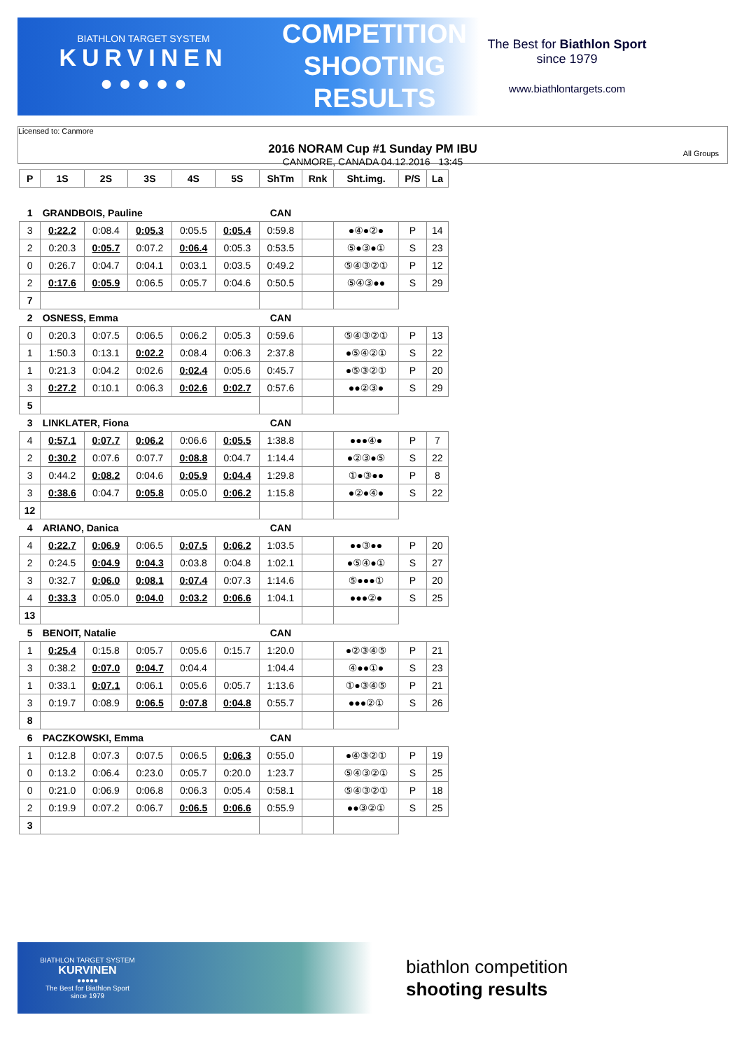BIATHLON TARGET SYSTEM
KURVINEN
● ● ● ● ●
COMPETITION
SHOOTING
RESULTS
The Best for Biathlon Sport
since 1979
www.biathlontargets.com
Licensed to: Canmore
2016 NORAM Cup #1 Sunday PM IBU
CANMORE, CANADA 04.12.2016 13:45
All Groups
| P | 1S | 2S | 3S | 4S | 5S | ShTm | Rnk | Sht.img. | P/S | La |
| --- | --- | --- | --- | --- | --- | --- | --- | --- | --- | --- |
| 1 | GRANDBOIS, Pauline | | | | | CAN | | | | |
| 3 | 0:22.2 | 0:08.4 | 0:05.3 | 0:05.5 | 0:05.4 | 0:59.8 | | ●④●②● | P | 14 |
| 2 | 0:20.3 | 0:05.7 | 0:07.2 | 0:06.4 | 0:05.3 | 0:53.5 | | ⑤●③●① | S | 23 |
| 0 | 0:26.7 | 0:04.7 | 0:04.1 | 0:03.1 | 0:03.5 | 0:49.2 | | ⑤④③②① | P | 12 |
| 2 | 0:17.6 | 0:05.9 | 0:06.5 | 0:05.7 | 0:04.6 | 0:50.5 | | ⑤④③●● | S | 29 |
| 7 | | | | | | | | | | |
| 2 | OSNESS, Emma | | | | | CAN | | | | |
| 0 | 0:20.3 | 0:07.5 | 0:06.5 | 0:06.2 | 0:05.3 | 0:59.6 | | ⑤④③②① | P | 13 |
| 1 | 1:50.3 | 0:13.1 | 0:02.2 | 0:08.4 | 0:06.3 | 2:37.8 | | ●⑤④②① | S | 22 |
| 1 | 0:21.3 | 0:04.2 | 0:02.6 | 0:02.4 | 0:05.6 | 0:45.7 | | ●⑤③②① | P | 20 |
| 3 | 0:27.2 | 0:10.1 | 0:06.3 | 0:02.6 | 0:02.7 | 0:57.6 | | ●●②③● | S | 29 |
| 5 | | | | | | | | | | |
| 3 | LINKLATER, Fiona | | | | | CAN | | | | |
| 4 | 0:57.1 | 0:07.7 | 0:06.2 | 0:06.6 | 0:05.5 | 1:38.8 | | ●●●④● | P | 7 |
| 2 | 0:30.2 | 0:07.6 | 0:07.7 | 0:08.8 | 0:04.7 | 1:14.4 | | ●②③●⑤ | S | 22 |
| 3 | 0:44.2 | 0:08.2 | 0:04.6 | 0:05.9 | 0:04.4 | 1:29.8 | | ①●③●● | P | 8 |
| 3 | 0:38.6 | 0:04.7 | 0:05.8 | 0:05.0 | 0:06.2 | 1:15.8 | | ●②●④● | S | 22 |
| 12 | | | | | | | | | | |
| 4 | ARIANO, Danica | | | | | CAN | | | | |
| 4 | 0:22.7 | 0:06.9 | 0:06.5 | 0:07.5 | 0:06.2 | 1:03.5 | | ●●③●● | P | 20 |
| 2 | 0:24.5 | 0:04.9 | 0:04.3 | 0:03.8 | 0:04.8 | 1:02.1 | | ●⑤④●① | S | 27 |
| 3 | 0:32.7 | 0:06.0 | 0:08.1 | 0:07.4 | 0:07.3 | 1:14.6 | | ⑤●●●① | P | 20 |
| 4 | 0:33.3 | 0:05.0 | 0:04.0 | 0:03.2 | 0:06.6 | 1:04.1 | | ●●●②● | S | 25 |
| 13 | | | | | | | | | | |
| 5 | BENOIT, Natalie | | | | | CAN | | | | |
| 1 | 0:25.4 | 0:15.8 | 0:05.7 | 0:05.6 | 0:15.7 | 1:20.0 | | ●②③④⑤ | P | 21 |
| 3 | 0:38.2 | 0:07.0 | 0:04.7 | 0:04.4 | | 1:04.4 | | ④●●①● | S | 23 |
| 1 | 0:33.1 | 0:07.1 | 0:06.1 | 0:05.6 | 0:05.7 | 1:13.6 | | ①●③④⑤ | P | 21 |
| 3 | 0:19.7 | 0:08.9 | 0:06.5 | 0:07.8 | 0:04.8 | 0:55.7 | | ●●●②① | S | 26 |
| 8 | | | | | | | | | | |
| 6 | PACZKOWSKI, Emma | | | | | CAN | | | | |
| 1 | 0:12.8 | 0:07.3 | 0:07.5 | 0:06.5 | 0:06.3 | 0:55.0 | | ●④③②① | P | 19 |
| 0 | 0:13.2 | 0:06.4 | 0:23.0 | 0:05.7 | 0:20.0 | 1:23.7 | | ⑤④③②① | S | 25 |
| 0 | 0:21.0 | 0:06.9 | 0:06.8 | 0:06.3 | 0:05.4 | 0:58.1 | | ⑤④③②① | P | 18 |
| 2 | 0:19.9 | 0:07.2 | 0:06.7 | 0:06.5 | 0:06.6 | 0:55.9 | | ●●③②① | S | 25 |
| 3 | | | | | | | | | | |
BIATHLON TARGET SYSTEM
KURVINEN
●●●●●
The Best for Biathlon Sport
since 1979
biathlon competition
shooting results